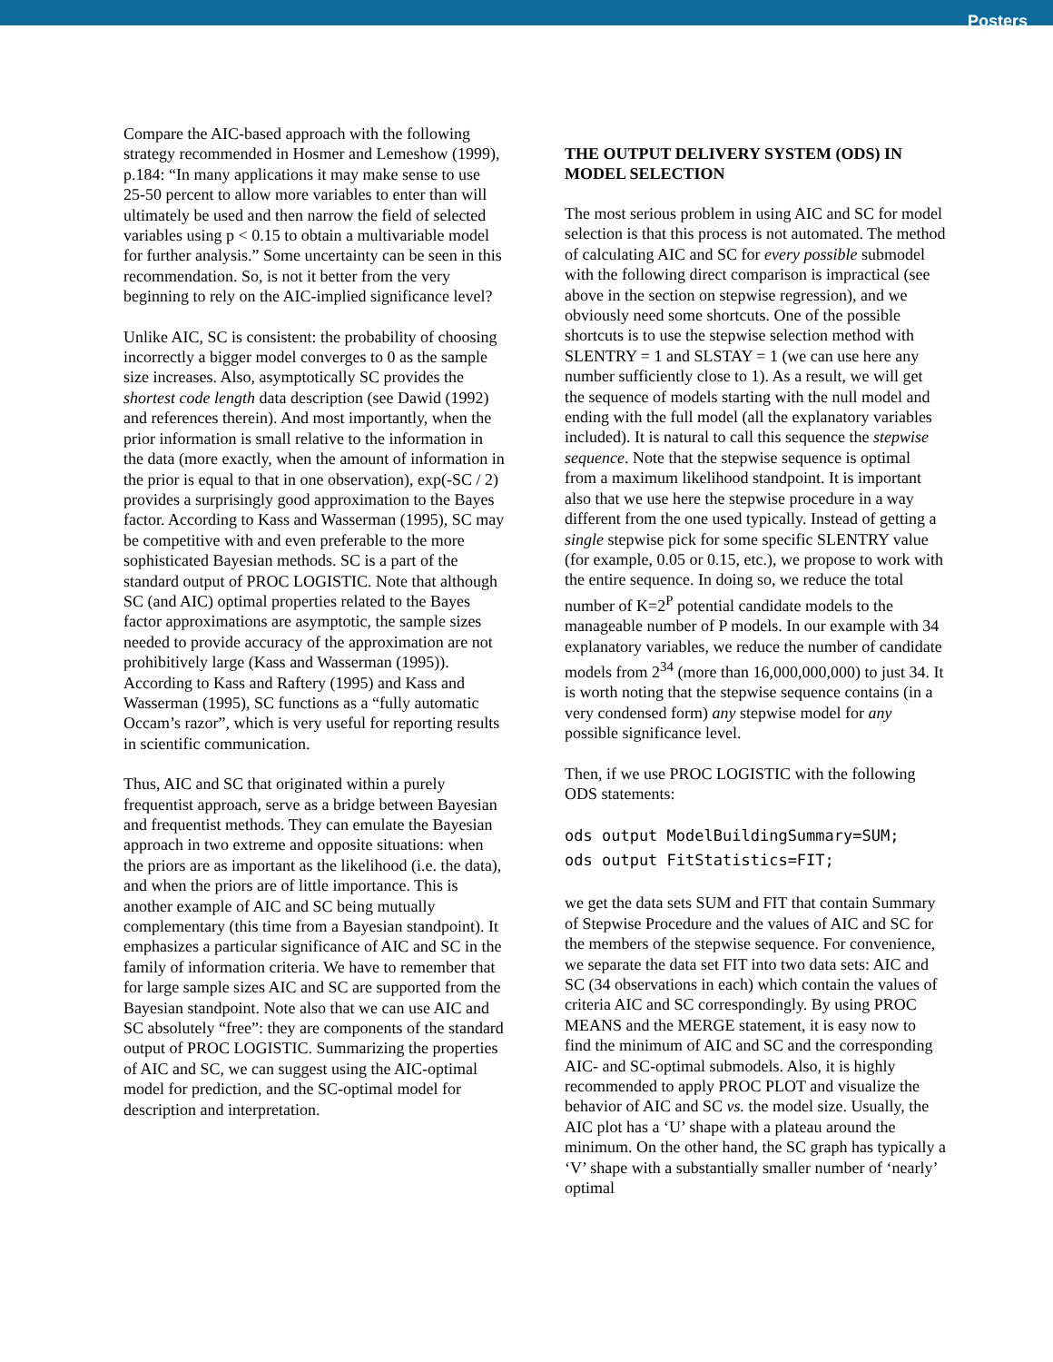Posters
Compare the AIC-based approach with the following strategy recommended in Hosmer and Lemeshow (1999), p.184: “In many applications it may make sense to use 25-50 percent to allow more variables to enter than will ultimately be used and then narrow the field of selected variables using p < 0.15 to obtain a multivariable model for further analysis.” Some uncertainty can be seen in this recommendation. So, is not it better from the very beginning to rely on the AIC-implied significance level?
Unlike AIC, SC is consistent: the probability of choosing incorrectly a bigger model converges to 0 as the sample size increases. Also, asymptotically SC provides the shortest code length data description (see Dawid (1992) and references therein). And most importantly, when the prior information is small relative to the information in the data (more exactly, when the amount of information in the prior is equal to that in one observation), exp(-SC / 2) provides a surprisingly good approximation to the Bayes factor. According to Kass and Wasserman (1995), SC may be competitive with and even preferable to the more sophisticated Bayesian methods. SC is a part of the standard output of PROC LOGISTIC. Note that although SC (and AIC) optimal properties related to the Bayes factor approximations are asymptotic, the sample sizes needed to provide accuracy of the approximation are not prohibitively large (Kass and Wasserman (1995)). According to Kass and Raftery (1995) and Kass and Wasserman (1995), SC functions as a “fully automatic Occam’s razor”, which is very useful for reporting results in scientific communication.
Thus, AIC and SC that originated within a purely frequentist approach, serve as a bridge between Bayesian and frequentist methods. They can emulate the Bayesian approach in two extreme and opposite situations: when the priors are as important as the likelihood (i.e. the data), and when the priors are of little importance. This is another example of AIC and SC being mutually complementary (this time from a Bayesian standpoint). It emphasizes a particular significance of AIC and SC in the family of information criteria. We have to remember that for large sample sizes AIC and SC are supported from the Bayesian standpoint. Note also that we can use AIC and SC absolutely “free”: they are components of the standard output of PROC LOGISTIC. Summarizing the properties of AIC and SC, we can suggest using the AIC-optimal model for prediction, and the SC-optimal model for description and interpretation.
THE OUTPUT DELIVERY SYSTEM (ODS) IN MODEL SELECTION
The most serious problem in using AIC and SC for model selection is that this process is not automated. The method of calculating AIC and SC for every possible submodel with the following direct comparison is impractical (see above in the section on stepwise regression), and we obviously need some shortcuts. One of the possible shortcuts is to use the stepwise selection method with SLENTRY = 1 and SLSTAY = 1 (we can use here any number sufficiently close to 1). As a result, we will get the sequence of models starting with the null model and ending with the full model (all the explanatory variables included). It is natural to call this sequence the stepwise sequence. Note that the stepwise sequence is optimal from a maximum likelihood standpoint. It is important also that we use here the stepwise procedure in a way different from the one used typically. Instead of getting a single stepwise pick for some specific SLENTRY value (for example, 0.05 or 0.15, etc.), we propose to work with the entire sequence. In doing so, we reduce the total number of K=2<sup>P</sup> potential candidate models to the manageable number of P models. In our example with 34 explanatory variables, we reduce the number of candidate models from 2<sup>34</sup> (more than 16,000,000,000) to just 34. It is worth noting that the stepwise sequence contains (in a very condensed form) any stepwise model for any possible significance level.
Then, if we use PROC LOGISTIC with the following ODS statements:
ods output ModelBuildingSummary=SUM;
ods output FitStatistics=FIT;
we get the data sets SUM and FIT that contain Summary of Stepwise Procedure and the values of AIC and SC for the members of the stepwise sequence. For convenience, we separate the data set FIT into two data sets: AIC and SC (34 observations in each) which contain the values of criteria AIC and SC correspondingly. By using PROC MEANS and the MERGE statement, it is easy now to find the minimum of AIC and SC and the corresponding AIC- and SC-optimal submodels. Also, it is highly recommended to apply PROC PLOT and visualize the behavior of AIC and SC vs. the model size. Usually, the AIC plot has a ‘U’ shape with a plateau around the minimum. On the other hand, the SC graph has typically a ‘V’ shape with a substantially smaller number of ‘nearly’ optimal